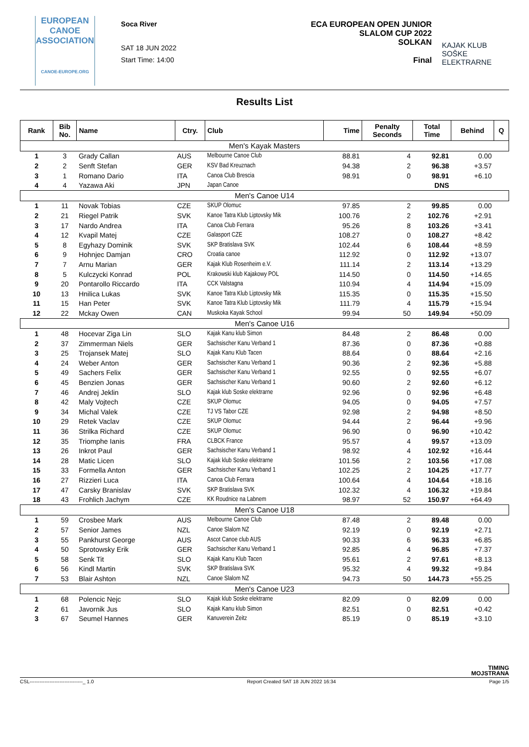EUROPEAN
CANOE
ASSOCIATION
CANOE-EUROPE.ORG
Soca River
SAT 18 JUN 2022
Start Time: 14:00
ECA EUROPEAN OPEN JUNIOR
SLALOM CUP 2022
SOLKAN
Final
KAJAK KLUB
SOŠKE ELEKTRARNE
Results List
| Rank | Bib No. | Name | Ctry. | Club | Time | Penalty Seconds | Total Time | Behind | Q |
| --- | --- | --- | --- | --- | --- | --- | --- | --- | --- |
| Men's Kayak Masters | | | | | | | | | |
| 1 | 3 | Grady Callan | AUS | Melbourne Canoe Club | 88.81 | 4 | 92.81 | 0.00 | |
| 2 | 2 | Senft Stefan | GER | KSV Bad Kreuznach | 94.38 | 2 | 96.38 | +3.57 | |
| 3 | 1 | Romano Dario | ITA | Canoa Club Brescia | 98.91 | 0 | 98.91 | +6.10 | |
| 4 | 4 | Yazawa Aki | JPN | Japan Canoe | | | DNS | | |
| Men's Canoe U14 | | | | | | | | | |
| 1 | 11 | Novak Tobias | CZE | SKUP Olomuc | 97.85 | 2 | 99.85 | 0.00 | |
| 2 | 21 | Riegel Patrik | SVK | Kanoe Tatra Klub Liptovsky Mik | 100.76 | 2 | 102.76 | +2.91 | |
| 3 | 17 | Nardo Andrea | ITA | Canoa Club Ferrara | 95.26 | 8 | 103.26 | +3.41 | |
| 4 | 12 | Kvapil Matej | CZE | Galasport CZE | 108.27 | 0 | 108.27 | +8.42 | |
| 5 | 8 | Egyhazy Dominik | SVK | SKP Bratislava SVK | 102.44 | 6 | 108.44 | +8.59 | |
| 6 | 9 | Hohnjec Damjan | CRO | Croatia canoe | 112.92 | 0 | 112.92 | +13.07 | |
| 7 | 7 | Arnu Marian | GER | Kajak Klub Rosenheim e.V. | 111.14 | 2 | 113.14 | +13.29 | |
| 8 | 5 | Kulczycki Konrad | POL | Krakowski klub Kajakowy POL | 114.50 | 0 | 114.50 | +14.65 | |
| 9 | 20 | Pontarollo Riccardo | ITA | CCK Valstagna | 110.94 | 4 | 114.94 | +15.09 | |
| 10 | 13 | Hnilica Lukas | SVK | Kanoe Tatra Klub Liptovsky Mik | 115.35 | 0 | 115.35 | +15.50 | |
| 11 | 15 | Han Peter | SVK | Kanoe Tatra Klub Liptovsky Mik | 111.79 | 4 | 115.79 | +15.94 | |
| 12 | 22 | Mckay Owen | CAN | Muskoka Kayak School | 99.94 | 50 | 149.94 | +50.09 | |
| Men's Canoe U16 | | | | | | | | | |
| 1 | 48 | Hocevar Ziga Lin | SLO | Kajak Kanu klub Simon | 84.48 | 2 | 86.48 | 0.00 | |
| 2 | 37 | Zimmerman Niels | GER | Sachsischer Kanu Verband 1 | 87.36 | 0 | 87.36 | +0.88 | |
| 3 | 25 | Trojansek Matej | SLO | Kajak Kanu Klub Tacen | 88.64 | 0 | 88.64 | +2.16 | |
| 4 | 24 | Weber Anton | GER | Sachsischer Kanu Verband 1 | 90.36 | 2 | 92.36 | +5.88 | |
| 5 | 49 | Sachers Felix | GER | Sachsischer Kanu Verband 1 | 92.55 | 0 | 92.55 | +6.07 | |
| 6 | 45 | Benzien Jonas | GER | Sachsischer Kanu Verband 1 | 90.60 | 2 | 92.60 | +6.12 | |
| 7 | 46 | Andrej Jeklin | SLO | Kajak klub Soske elektrarne | 92.96 | 0 | 92.96 | +6.48 | |
| 8 | 42 | Maly Vojtech | CZE | SKUP Olomuc | 94.05 | 0 | 94.05 | +7.57 | |
| 9 | 34 | Michal Valek | CZE | TJ VS Tabor CZE | 92.98 | 2 | 94.98 | +8.50 | |
| 10 | 29 | Retek Vaclav | CZE | SKUP Olomuc | 94.44 | 2 | 96.44 | +9.96 | |
| 11 | 36 | Strilka Richard | CZE | SKUP Olomuc | 96.90 | 0 | 96.90 | +10.42 | |
| 12 | 35 | Triomphe Ianis | FRA | CLBCK France | 95.57 | 4 | 99.57 | +13.09 | |
| 13 | 26 | Inkrot Paul | GER | Sachsischer Kanu Verband 1 | 98.92 | 4 | 102.92 | +16.44 | |
| 14 | 28 | Matic Licen | SLO | Kajak klub Soske elektrarne | 101.56 | 2 | 103.56 | +17.08 | |
| 15 | 33 | Formella Anton | GER | Sachsischer Kanu Verband 1 | 102.25 | 2 | 104.25 | +17.77 | |
| 16 | 27 | Rizzieri Luca | ITA | Canoa Club Ferrara | 100.64 | 4 | 104.64 | +18.16 | |
| 17 | 47 | Carsky Branislav | SVK | SKP Bratislava SVK | 102.32 | 4 | 106.32 | +19.84 | |
| 18 | 43 | Frohlich Jachym | CZE | KK Roudnice na Labnem | 98.97 | 52 | 150.97 | +64.49 | |
| Men's Canoe U18 | | | | | | | | | |
| 1 | 59 | Crosbee Mark | AUS | Melbourne Canoe Club | 87.48 | 2 | 89.48 | 0.00 | |
| 2 | 57 | Senior James | NZL | Canoe Slalom NZ | 92.19 | 0 | 92.19 | +2.71 | |
| 3 | 55 | Pankhurst George | AUS | Ascot Canoe club AUS | 90.33 | 6 | 96.33 | +6.85 | |
| 4 | 50 | Sprotowsky Erik | GER | Sachsischer Kanu Verband 1 | 92.85 | 4 | 96.85 | +7.37 | |
| 5 | 58 | Senk Tit | SLO | Kajak Kanu Klub Tacen | 95.61 | 2 | 97.61 | +8.13 | |
| 6 | 56 | Kindl Martin | SVK | SKP Bratislava SVK | 95.32 | 4 | 99.32 | +9.84 | |
| 7 | 53 | Blair Ashton | NZL | Canoe Slalom NZ | 94.73 | 50 | 144.73 | +55.25 | |
| Men's Canoe U23 | | | | | | | | | |
| 1 | 68 | Polencic Nejc | SLO | Kajak klub Soske elektrarne | 82.09 | 0 | 82.09 | 0.00 | |
| 2 | 61 | Javornik Jus | SLO | Kajak Kanu klub Simon | 82.51 | 0 | 82.51 | +0.42 | |
| 3 | 67 | Seumel Hannes | GER | Kanuverein Zeitz | 85.19 | 0 | 85.19 | +3.10 | |
TIMING
MOJSTRANA
CSL--------------------------------_ 1.0 Report Created SAT 18 JUN 2022 16:34 Page 1/5